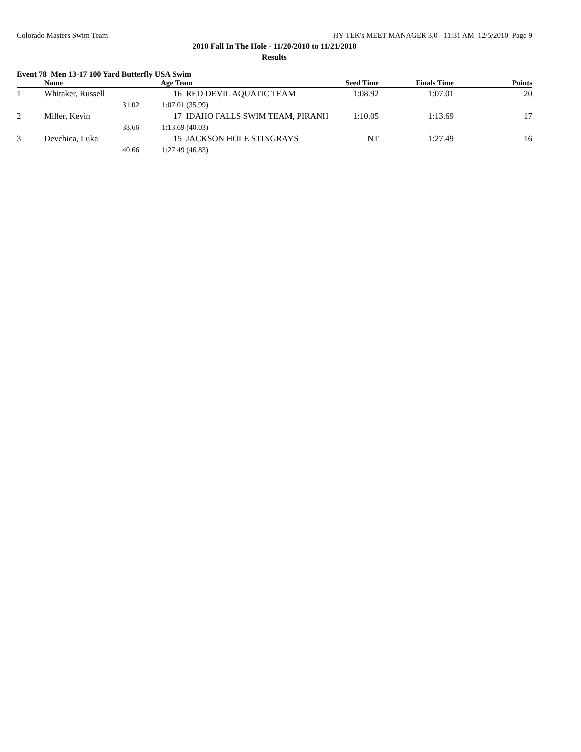Colorado Masters Swim Team HY-TEK's MEET MANAGER 3.0 - 11:31 AM 12/5/2010 Page 9
2010 Fall In The Hole - 11/20/2010 to 11/21/2010
Results
Event 78 Men 13-17 100 Yard Butterfly USA Swim
| | Name | Age | Team | Seed Time | Finals Time | Points |
| --- | --- | --- | --- | --- | --- | --- |
| 1 | Whitaker, Russell | | 16 RED DEVIL AQUATIC TEAM | 1:08.92 | 1:07.01 | 20 |
| | 31.02 | 1:07.01 (35.99) | | | | |
| 2 | Miller, Kevin | | 17 IDAHO FALLS SWIM TEAM, PIRANH | 1:10.05 | 1:13.69 | 17 |
| | 33.66 | 1:13.69 (40.03) | | | | |
| 3 | Devchica, Luka | | 15 JACKSON HOLE STINGRAYS | NT | 1:27.49 | 16 |
| | 40.66 | 1:27.49 (46.83) | | | | |